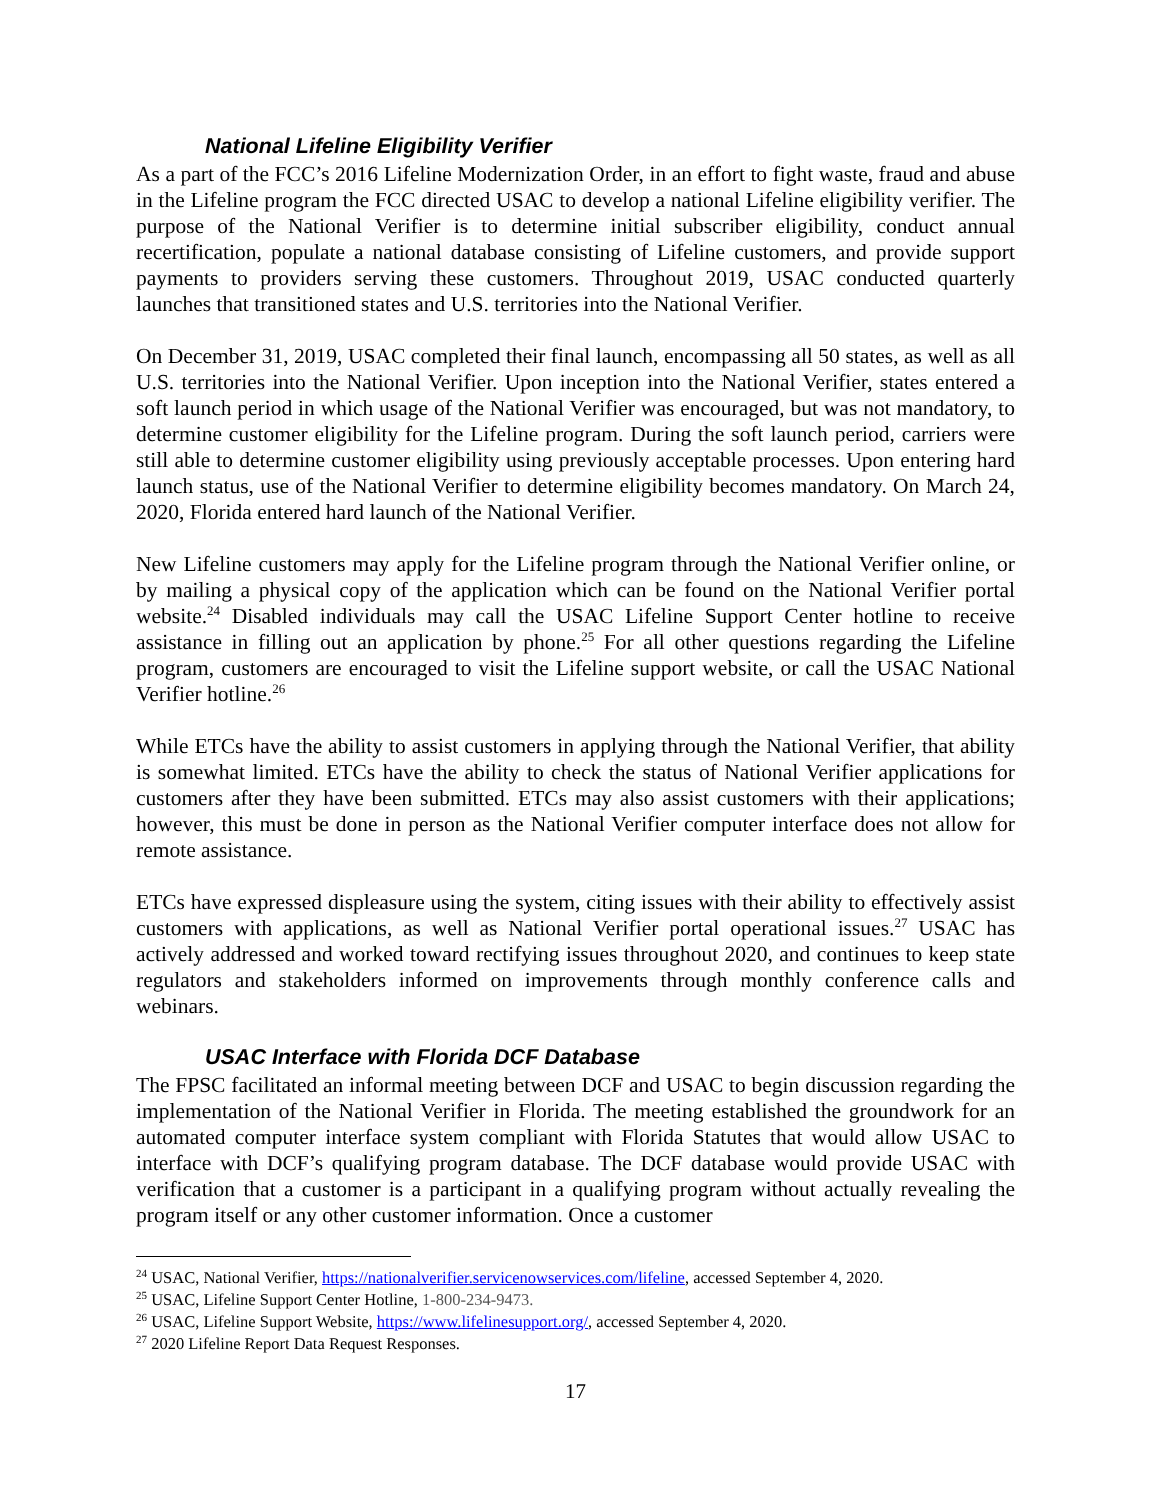National Lifeline Eligibility Verifier
As a part of the FCC’s 2016 Lifeline Modernization Order, in an effort to fight waste, fraud and abuse in the Lifeline program the FCC directed USAC to develop a national Lifeline eligibility verifier. The purpose of the National Verifier is to determine initial subscriber eligibility, conduct annual recertification, populate a national database consisting of Lifeline customers, and provide support payments to providers serving these customers. Throughout 2019, USAC conducted quarterly launches that transitioned states and U.S. territories into the National Verifier.
On December 31, 2019, USAC completed their final launch, encompassing all 50 states, as well as all U.S. territories into the National Verifier. Upon inception into the National Verifier, states entered a soft launch period in which usage of the National Verifier was encouraged, but was not mandatory, to determine customer eligibility for the Lifeline program. During the soft launch period, carriers were still able to determine customer eligibility using previously acceptable processes. Upon entering hard launch status, use of the National Verifier to determine eligibility becomes mandatory. On March 24, 2020, Florida entered hard launch of the National Verifier.
New Lifeline customers may apply for the Lifeline program through the National Verifier online, or by mailing a physical copy of the application which can be found on the National Verifier portal website.<sup>24</sup> Disabled individuals may call the USAC Lifeline Support Center hotline to receive assistance in filling out an application by phone.<sup>25</sup> For all other questions regarding the Lifeline program, customers are encouraged to visit the Lifeline support website, or call the USAC National Verifier hotline.<sup>26</sup>
While ETCs have the ability to assist customers in applying through the National Verifier, that ability is somewhat limited. ETCs have the ability to check the status of National Verifier applications for customers after they have been submitted. ETCs may also assist customers with their applications; however, this must be done in person as the National Verifier computer interface does not allow for remote assistance.
ETCs have expressed displeasure using the system, citing issues with their ability to effectively assist customers with applications, as well as National Verifier portal operational issues.<sup>27</sup> USAC has actively addressed and worked toward rectifying issues throughout 2020, and continues to keep state regulators and stakeholders informed on improvements through monthly conference calls and webinars.
USAC Interface with Florida DCF Database
The FPSC facilitated an informal meeting between DCF and USAC to begin discussion regarding the implementation of the National Verifier in Florida. The meeting established the groundwork for an automated computer interface system compliant with Florida Statutes that would allow USAC to interface with DCF’s qualifying program database. The DCF database would provide USAC with verification that a customer is a participant in a qualifying program without actually revealing the program itself or any other customer information. Once a customer
<sup>24</sup> USAC, National Verifier, https://nationalverifier.servicenowservices.com/lifeline, accessed September 4, 2020.
<sup>25</sup> USAC, Lifeline Support Center Hotline, 1-800-234-9473.
<sup>26</sup> USAC, Lifeline Support Website, https://www.lifelinesupport.org/, accessed September 4, 2020.
<sup>27</sup> 2020 Lifeline Report Data Request Responses.
17